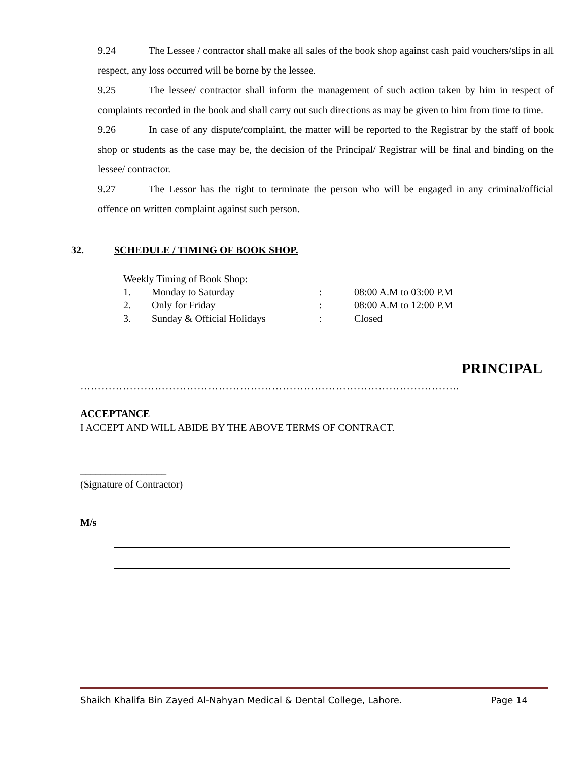9.24 The Lessee / contractor shall make all sales of the book shop against cash paid vouchers/slips in all respect, any loss occurred will be borne by the lessee.
9.25 The lessee/ contractor shall inform the management of such action taken by him in respect of complaints recorded in the book and shall carry out such directions as may be given to him from time to time.
9.26 In case of any dispute/complaint, the matter will be reported to the Registrar by the staff of book shop or students as the case may be, the decision of the Principal/ Registrar will be final and binding on the lessee/ contractor.
9.27 The Lessor has the right to terminate the person who will be engaged in any criminal/official offence on written complaint against such person.
32. SCHEDULE / TIMING OF BOOK SHOP.
| Weekly Timing of Book Shop: | | | |
| 1. | Monday to Saturday | : | 08:00 A.M to 03:00 P.M |
| 2. | Only for Friday | : | 08:00 A.M to 12:00 P.M |
| 3. | Sunday & Official Holidays | : | Closed |
PRINCIPAL
……………………………………………………………………………………………..
ACCEPTANCE
I ACCEPT AND WILL ABIDE BY THE ABOVE TERMS OF CONTRACT.
_________________
(Signature of Contractor)
M/s
Shaikh Khalifa Bin Zayed Al-Nahyan Medical & Dental College, Lahore. Page 14